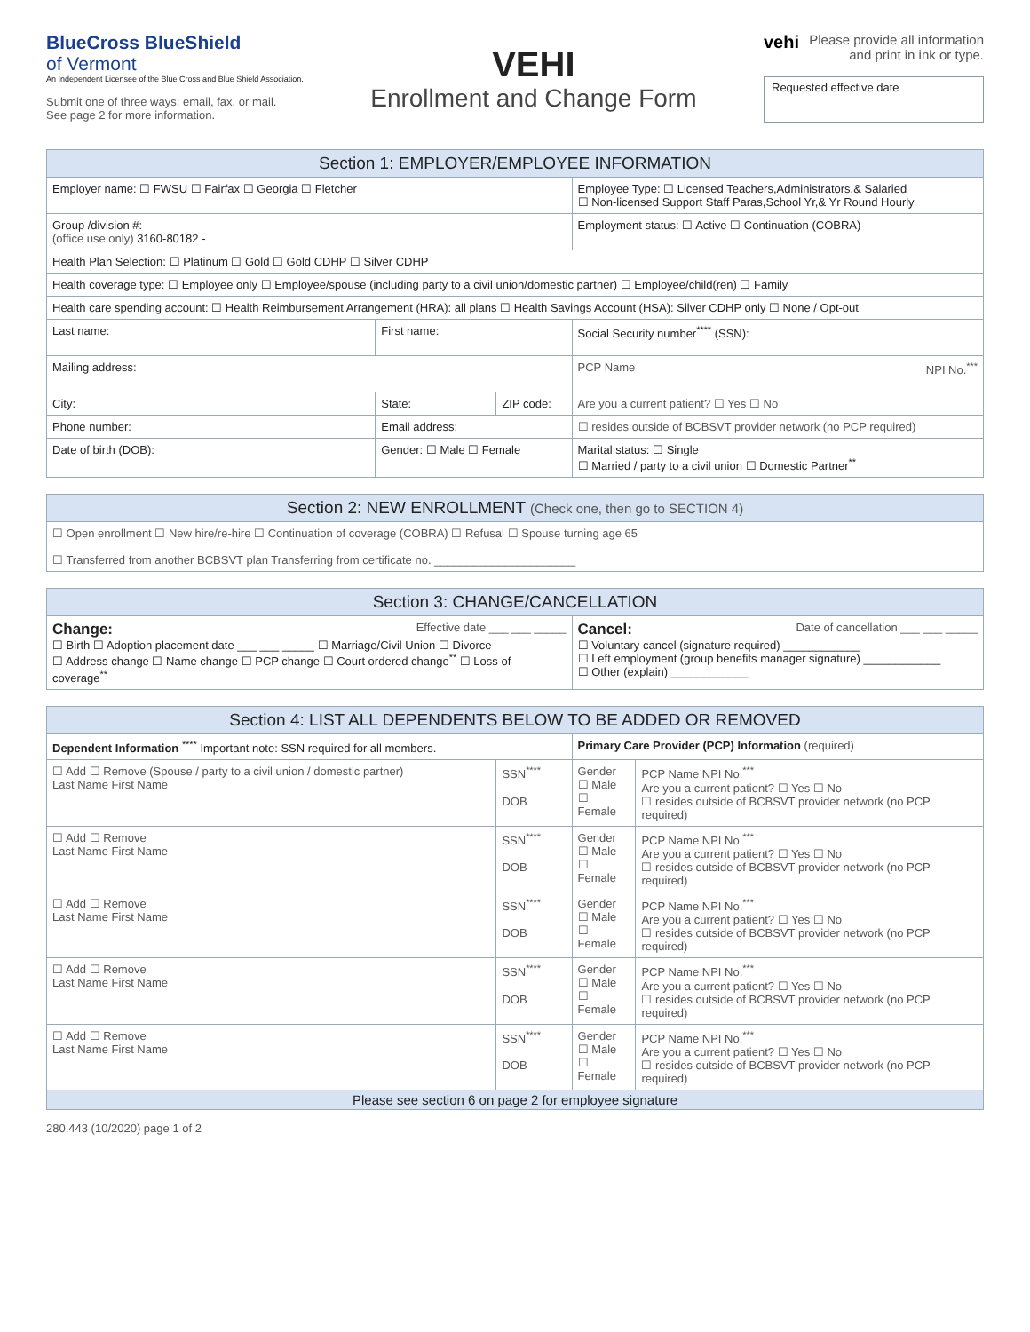BlueCross BlueShield
of Vermont
An Independent Licensee of the Blue Cross and Blue Shield Association.
Submit one of three ways: email, fax, or mail.
See page 2 for more information.
VEHI
Enrollment and Change Form
vehi Please provide all information and print in ink or type.
Requested effective date
| Section 1: EMPLOYER/EMPLOYEE INFORMATION | | | | |
| --- | --- | --- | --- | --- |
| Employer name: ☐ FWSU ☐ Fairfax ☐ Georgia ☐ Fletcher | | | Employee Type: ☐ Licensed Teachers,Administrators,& Salaried ☐ Non-licensed Support Staff Paras,School Yr,& Yr Round Hourly | |
| Group /division #: (office use only) 3160-80182 - | | | Employment status: ☐ Active ☐ Continuation (COBRA) | |
| Health Plan Selection: ☐ Platinum ☐ Gold ☐ Gold CDHP ☐ Silver CDHP | | | | |
| Health coverage type: ☐ Employee only ☐ Employee/spouse (including party to a civil union/domestic partner) ☐ Employee/child(ren) ☐ Family | | | | |
| Health care spending account: ☐ Health Reimbursement Arrangement (HRA): all plans ☐ Health Savings Account (HSA): Silver CDHP only ☐ None / Opt-out | | | | |
| Last name: | First name: | | Social Security number<sup>****</sup> (SSN): | |
| Mailing address: | | | PCP Name NPI No.<sup>***</sup> | |
| City: | State: | ZIP code: | Are you a current patient? ☐ Yes ☐ No | |
| Phone number: | Email address: | | ☐ resides outside of BCBSVT provider network (no PCP required) | |
| Date of birth (DOB): | Gender: ☐ Male ☐ Female | | Marital status: ☐ Single ☐ Married / party to a civil union ☐ Domestic Partner<sup>**</sup> | |
| Section 2: NEW ENROLLMENT (Check one, then go to SECTION 4) | | | | |
| ☐ Open enrollment ☐ New hire/re-hire ☐ Continuation of coverage (COBRA) ☐ Refusal ☐ Spouse turning age 65 ☐ Transferred from another BCBSVT plan Transferring from certificate no. ______________________ | | | | |
| Section 3: CHANGE/CANCELLATION | | | | |
| Change: Effective date ___ ___ _____ ☐ Birth ☐ Adoption placement date ___ ___ _____ ☐ Marriage/Civil Union ☐ Divorce ☐ Address change ☐ Name change ☐ PCP change ☐ Court ordered change<sup>**</sup> ☐ Loss of coverage<sup>**</sup> | | | Cancel: Date of cancellation ___ ___ _____ ☐ Voluntary cancel (signature required) ____________ ☐ Left employment (group benefits manager signature) ____________ ☐ Other (explain) ____________ | |
| Section 4: LIST ALL DEPENDENTS BELOW TO BE ADDED OR REMOVED | | | | |
| Dependent Information <sup>****</sup> Important note: SSN required for all members. | | | Primary Care Provider (PCP) Information (required) | |
| ☐ Add ☐ Remove (Spouse / party to a civil union / domestic partner) Last Name First Name | | SSN<sup>****</sup> DOB | Gender ☐ Male ☐ Female | PCP Name NPI No.<sup>***</sup> Are you a current patient? ☐ Yes ☐ No ☐ resides outside of BCBSVT provider network (no PCP required) |
| ☐ Add ☐ Remove Last Name First Name | | SSN<sup>****</sup> DOB | Gender ☐ Male ☐ Female | PCP Name NPI No.<sup>***</sup> Are you a current patient? ☐ Yes ☐ No ☐ resides outside of BCBSVT provider network (no PCP required) |
| ☐ Add ☐ Remove Last Name First Name | | SSN<sup>****</sup> DOB | Gender ☐ Male ☐ Female | PCP Name NPI No.<sup>***</sup> Are you a current patient? ☐ Yes ☐ No ☐ resides outside of BCBSVT provider network (no PCP required) |
| ☐ Add ☐ Remove Last Name First Name | | SSN<sup>****</sup> DOB | Gender ☐ Male ☐ Female | PCP Name NPI No.<sup>***</sup> Are you a current patient? ☐ Yes ☐ No ☐ resides outside of BCBSVT provider network (no PCP required) |
| ☐ Add ☐ Remove Last Name First Name | | SSN<sup>****</sup> DOB | Gender ☐ Male ☐ Female | PCP Name NPI No.<sup>***</sup> Are you a current patient? ☐ Yes ☐ No ☐ resides outside of BCBSVT provider network (no PCP required) |
| Please see section 6 on page 2 for employee signature | | | | |
280.443 (10/2020) page 1 of 2